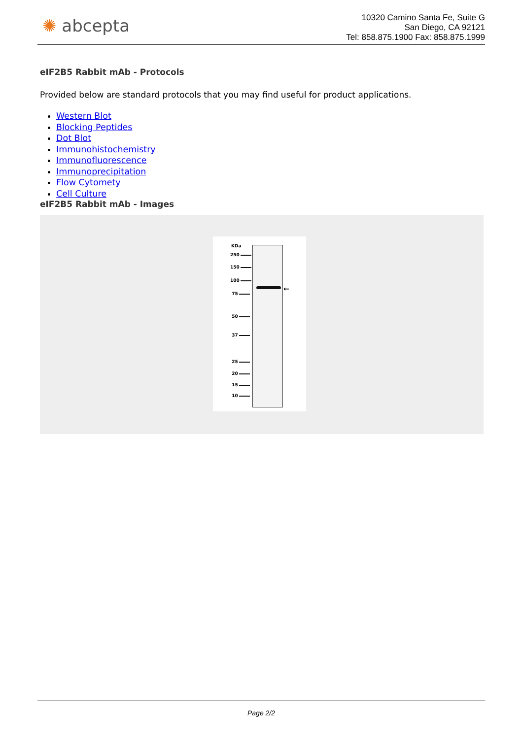✺ abcepta
10320 Camino Santa Fe, Suite G
San Diego, CA 92121
Tel: 858.875.1900 Fax: 858.875.1999
eIF2B5 Rabbit mAb - Protocols
Provided below are standard protocols that you may find useful for product applications.
Western Blot
Blocking Peptides
Dot Blot
Immunohistochemistry
Immunofluorescence
Immunoprecipitation
Flow Cytomety
Cell Culture
eIF2B5 Rabbit mAb - Images
KDa
250
150
100
75
50
37
25
20
15
10
←
Page 2/2